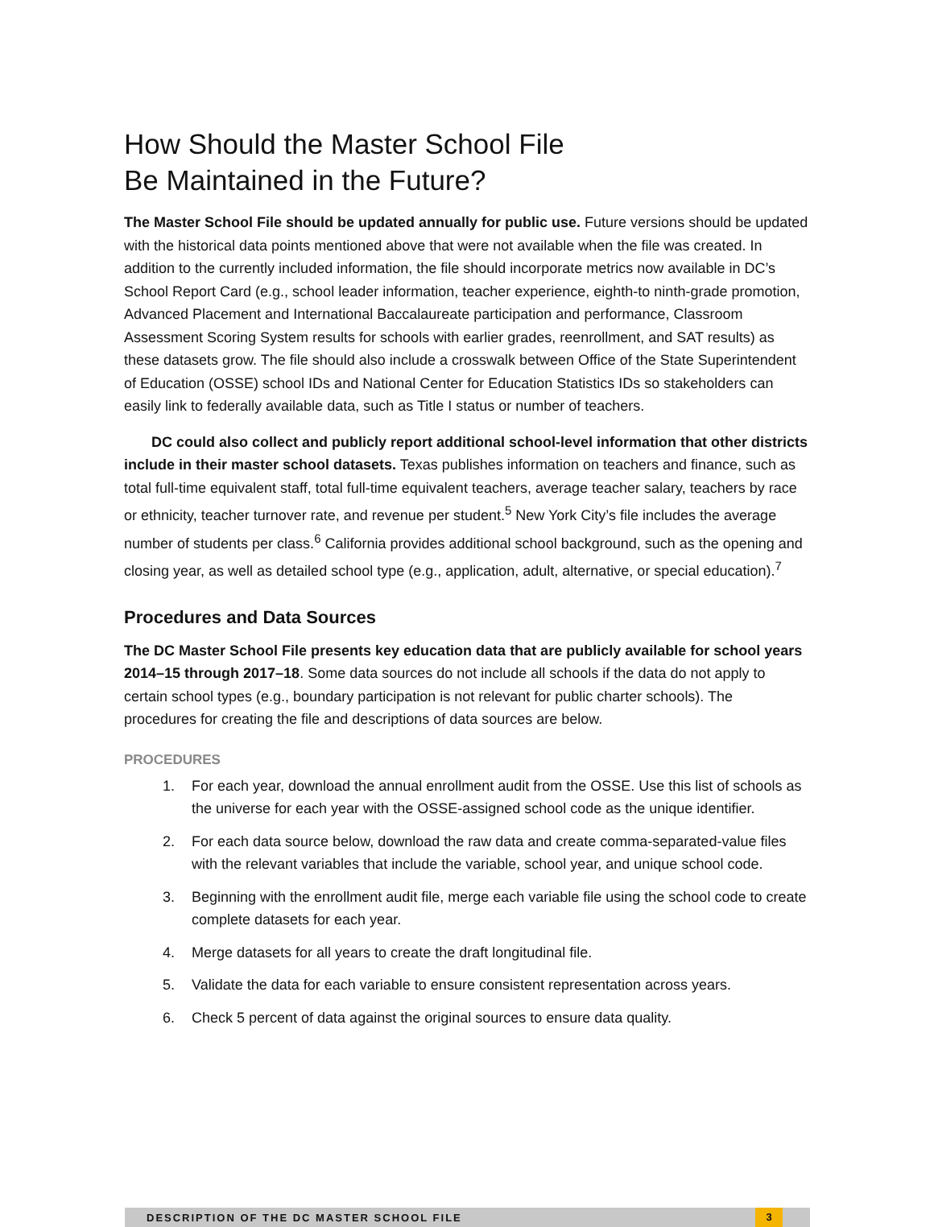How Should the Master School File
Be Maintained in the Future?
The Master School File should be updated annually for public use. Future versions should be updated with the historical data points mentioned above that were not available when the file was created. In addition to the currently included information, the file should incorporate metrics now available in DC’s School Report Card (e.g., school leader information, teacher experience, eighth-to ninth-grade promotion, Advanced Placement and International Baccalaureate participation and performance, Classroom Assessment Scoring System results for schools with earlier grades, reenrollment, and SAT results) as these datasets grow. The file should also include a crosswalk between Office of the State Superintendent of Education (OSSE) school IDs and National Center for Education Statistics IDs so stakeholders can easily link to federally available data, such as Title I status or number of teachers.
DC could also collect and publicly report additional school-level information that other districts include in their master school datasets. Texas publishes information on teachers and finance, such as total full-time equivalent staff, total full-time equivalent teachers, average teacher salary, teachers by race or ethnicity, teacher turnover rate, and revenue per student.<sup>5</sup> New York City’s file includes the average number of students per class.<sup>6</sup> California provides additional school background, such as the opening and closing year, as well as detailed school type (e.g., application, adult, alternative, or special education).<sup>7</sup>
Procedures and Data Sources
The DC Master School File presents key education data that are publicly available for school years 2014–15 through 2017–18. Some data sources do not include all schools if the data do not apply to certain school types (e.g., boundary participation is not relevant for public charter schools). The procedures for creating the file and descriptions of data sources are below.
PROCEDURES
1. For each year, download the annual enrollment audit from the OSSE. Use this list of schools as the universe for each year with the OSSE-assigned school code as the unique identifier.
2. For each data source below, download the raw data and create comma-separated-value files with the relevant variables that include the variable, school year, and unique school code.
3. Beginning with the enrollment audit file, merge each variable file using the school code to create complete datasets for each year.
4. Merge datasets for all years to create the draft longitudinal file.
5. Validate the data for each variable to ensure consistent representation across years.
6. Check 5 percent of data against the original sources to ensure data quality.
DESCRIPTION OF THE DC MASTER SCHOOL FILE 3